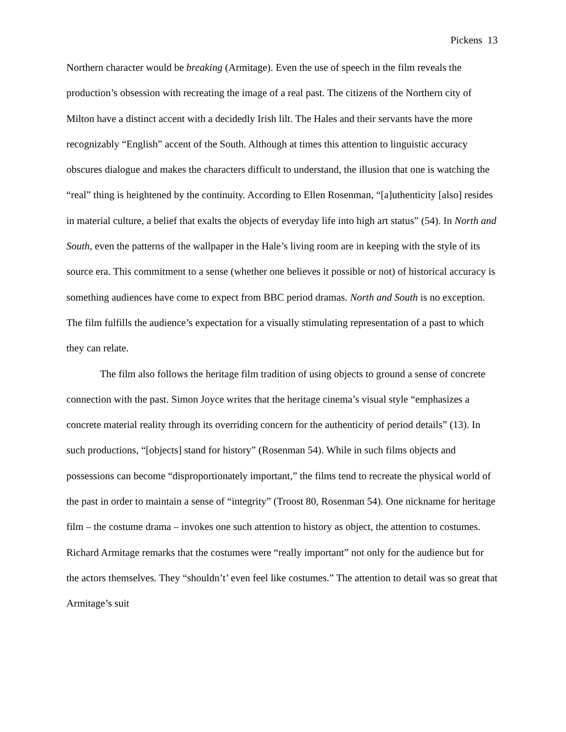Pickens 13
Northern character would be breaking (Armitage). Even the use of speech in the film reveals the production’s obsession with recreating the image of a real past. The citizens of the Northern city of Milton have a distinct accent with a decidedly Irish lilt. The Hales and their servants have the more recognizably “English” accent of the South. Although at times this attention to linguistic accuracy obscures dialogue and makes the characters difficult to understand, the illusion that one is watching the “real” thing is heightened by the continuity. According to Ellen Rosenman, “[a]uthenticity [also] resides in material culture, a belief that exalts the objects of everyday life into high art status” (54). In North and South, even the patterns of the wallpaper in the Hale’s living room are in keeping with the style of its source era. This commitment to a sense (whether one believes it possible or not) of historical accuracy is something audiences have come to expect from BBC period dramas. North and South is no exception. The film fulfills the audience’s expectation for a visually stimulating representation of a past to which they can relate.
The film also follows the heritage film tradition of using objects to ground a sense of concrete connection with the past. Simon Joyce writes that the heritage cinema’s visual style “emphasizes a concrete material reality through its overriding concern for the authenticity of period details” (13). In such productions, “[objects] stand for history” (Rosenman 54). While in such films objects and possessions can become “disproportionately important,” the films tend to recreate the physical world of the past in order to maintain a sense of “integrity” (Troost 80, Rosenman 54). One nickname for heritage film – the costume drama – invokes one such attention to history as object, the attention to costumes. Richard Armitage remarks that the costumes were “really important” not only for the audience but for the actors themselves. They “shouldn’t’ even feel like costumes.” The attention to detail was so great that Armitage’s suit